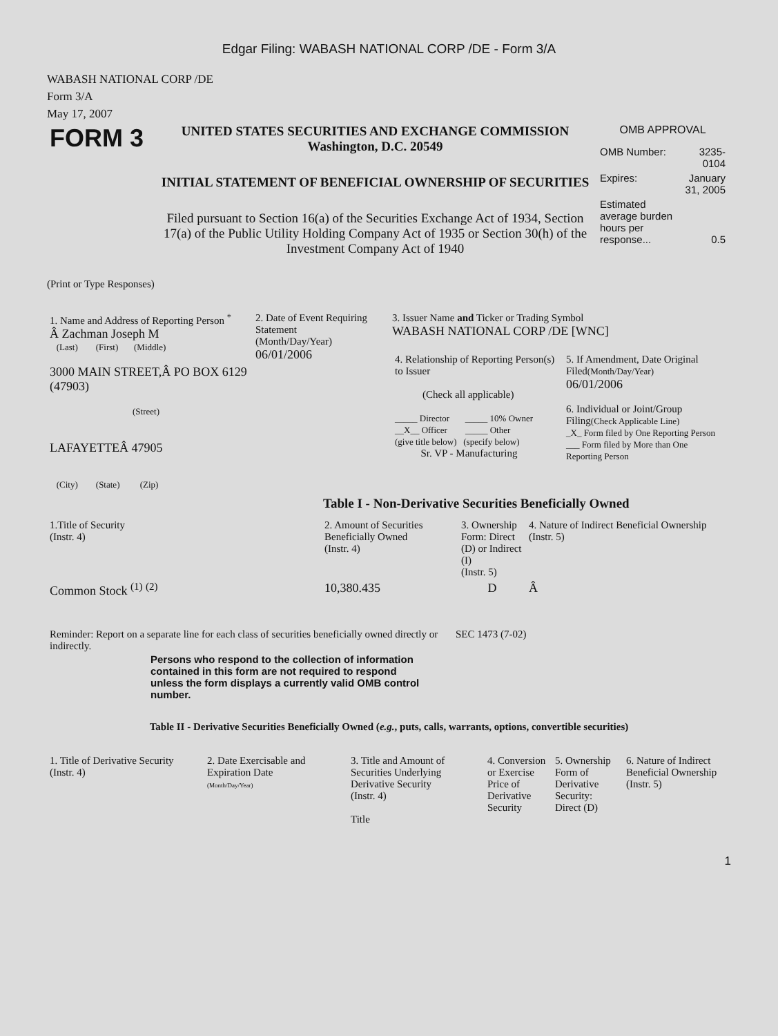Edgar Filing: WABASH NATIONAL CORP /DE - Form 3/A
WABASH NATIONAL CORP /DE
Form 3/A
May 17, 2007
| FORM 3 | UNITED STATES SECURITIES AND EXCHANGE COMMISSION Washington, D.C. 20549 INITIAL STATEMENT OF BENEFICIAL OWNERSHIP OF SECURITIES Filed pursuant to Section 16(a) of the Securities Exchange Act of 1934, Section 17(a) of the Public Utility Holding Company Act of 1935 or Section 30(h) of the Investment Company Act of 1940 | OMB APPROVAL / OMB Number: / 3235-0104 / / Expires: / January 31, 2005 / / Estimated average burden hours per response... / 0.5 / |
(Print or Type Responses)
| 1. Name and Address of Reporting Person <sup>*</sup> Â Zachman Joseph M (Last) (First) (Middle) 3000 MAIN STREET,Â PO BOX 6129 (47903) (Street) LAFAYETTEÂ 47905 (City) (State) (Zip) | 2. Date of Event Requiring Statement (Month/Day/Year) 06/01/2006 | 3. Issuer Name and Ticker or Trading Symbol WABASH NATIONAL CORP /DE [WNC] / 4. Relationship of Reporting Person(s) to Issuer (Check all applicable) _____ Director _____ 10% Owner __X__ Officer _____ Other (give title below) (specify below) Sr. VP - Manufacturing / 5. If Amendment, Date Original Filed (Month/Day/Year) 06/01/2006 6. Individual or Joint/Group Filing (Check Applicable Line) _X_ Form filed by One Reporting Person ___ Form filed by More than One Reporting Person / |
Table I - Non-Derivative Securities Beneficially Owned
| 1.Title of Security (Instr. 4) | 2. Amount of Securities Beneficially Owned (Instr. 4) | 3. Ownership Form: Direct (D) or Indirect (I) (Instr. 5) | 4. Nature of Indirect Beneficial Ownership (Instr. 5) |
| --- | --- | --- | --- |
| Common Stock <sup>(1)</sup> <sup>(2)</sup> | 10,380.435 | D | Â |
| Reminder: Report on a separate line for each class of securities beneficially owned directly or indirectly. | SEC 1473 (7-02) |
Persons who respond to the collection of information contained in this form are not required to respond unless the form displays a currently valid OMB control number.
Table II - Derivative Securities Beneficially Owned (e.g., puts, calls, warrants, options, convertible securities)
| 1. Title of Derivative Security (Instr. 4) | 2. Date Exercisable and Expiration Date (Month/Day/Year) | 3. Title and Amount of Securities Underlying Derivative Security (Instr. 4) Title | 4. Conversion or Exercise Price of Derivative Security | 5. Ownership Form of Derivative Security: Direct (D) | 6. Nature of Indirect Beneficial Ownership (Instr. 5) |
| --- | --- | --- | --- | --- | --- |
1